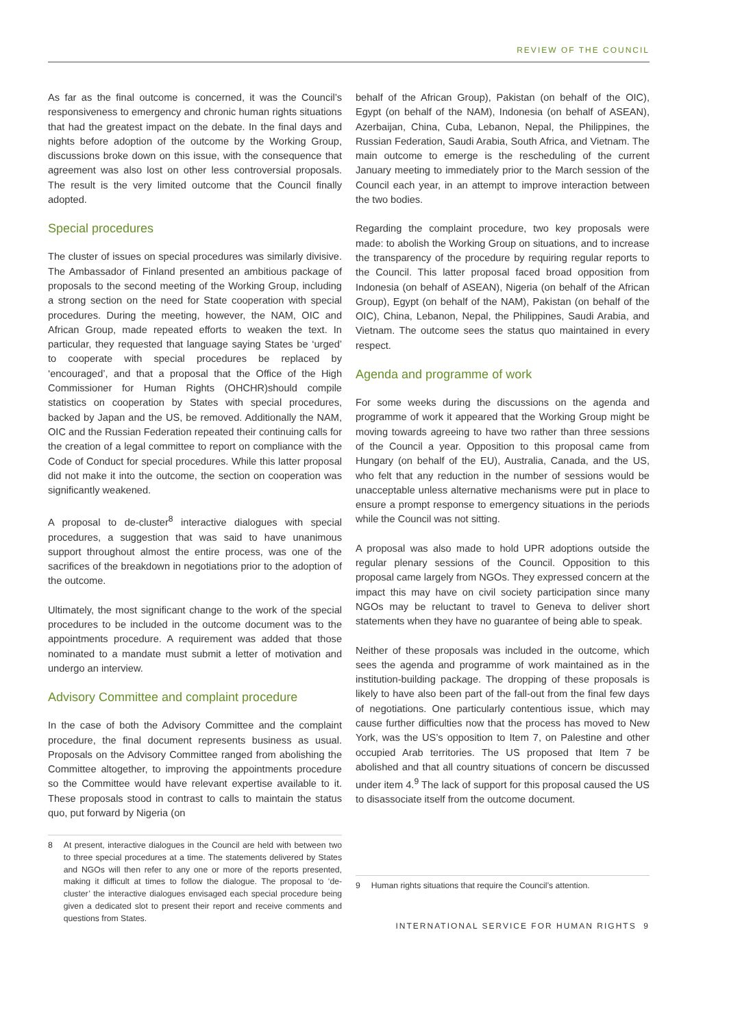REVIEW OF THE COUNCIL
As far as the final outcome is concerned, it was the Council’s responsiveness to emergency and chronic human rights situations that had the greatest impact on the debate. In the final days and nights before adoption of the outcome by the Working Group, discussions broke down on this issue, with the consequence that agreement was also lost on other less controversial proposals. The result is the very limited outcome that the Council finally adopted.
Special procedures
The cluster of issues on special procedures was similarly divisive. The Ambassador of Finland presented an ambitious package of proposals to the second meeting of the Working Group, including a strong section on the need for State cooperation with special procedures. During the meeting, however, the NAM, OIC and African Group, made repeated efforts to weaken the text. In particular, they requested that language saying States be ‘urged’ to cooperate with special procedures be replaced by ‘encouraged’, and that a proposal that the Office of the High Commissioner for Human Rights (OHCHR)should compile statistics on cooperation by States with special procedures, backed by Japan and the US, be removed. Additionally the NAM, OIC and the Russian Federation repeated their continuing calls for the creation of a legal committee to report on compliance with the Code of Conduct for special procedures. While this latter proposal did not make it into the outcome, the section on cooperation was significantly weakened.
A proposal to de-cluster<sup>8</sup> interactive dialogues with special procedures, a suggestion that was said to have unanimous support throughout almost the entire process, was one of the sacrifices of the breakdown in negotiations prior to the adoption of the outcome.
Ultimately, the most significant change to the work of the special procedures to be included in the outcome document was to the appointments procedure. A requirement was added that those nominated to a mandate must submit a letter of motivation and undergo an interview.
Advisory Committee and complaint procedure
In the case of both the Advisory Committee and the complaint procedure, the final document represents business as usual. Proposals on the Advisory Committee ranged from abolishing the Committee altogether, to improving the appointments procedure so the Committee would have relevant expertise available to it. These proposals stood in contrast to calls to maintain the status quo, put forward by Nigeria (on
8 At present, interactive dialogues in the Council are held with between two to three special procedures at a time. The statements delivered by States and NGOs will then refer to any one or more of the reports presented, making it difficult at times to follow the dialogue. The proposal to ‘de-cluster’ the interactive dialogues envisaged each special procedure being given a dedicated slot to present their report and receive comments and questions from States.
behalf of the African Group), Pakistan (on behalf of the OIC), Egypt (on behalf of the NAM), Indonesia (on behalf of ASEAN), Azerbaijan, China, Cuba, Lebanon, Nepal, the Philippines, the Russian Federation, Saudi Arabia, South Africa, and Vietnam. The main outcome to emerge is the rescheduling of the current January meeting to immediately prior to the March session of the Council each year, in an attempt to improve interaction between the two bodies.
Regarding the complaint procedure, two key proposals were made: to abolish the Working Group on situations, and to increase the transparency of the procedure by requiring regular reports to the Council. This latter proposal faced broad opposition from Indonesia (on behalf of ASEAN), Nigeria (on behalf of the African Group), Egypt (on behalf of the NAM), Pakistan (on behalf of the OIC), China, Lebanon, Nepal, the Philippines, Saudi Arabia, and Vietnam. The outcome sees the status quo maintained in every respect.
Agenda and programme of work
For some weeks during the discussions on the agenda and programme of work it appeared that the Working Group might be moving towards agreeing to have two rather than three sessions of the Council a year. Opposition to this proposal came from Hungary (on behalf of the EU), Australia, Canada, and the US, who felt that any reduction in the number of sessions would be unacceptable unless alternative mechanisms were put in place to ensure a prompt response to emergency situations in the periods while the Council was not sitting.
A proposal was also made to hold UPR adoptions outside the regular plenary sessions of the Council. Opposition to this proposal came largely from NGOs. They expressed concern at the impact this may have on civil society participation since many NGOs may be reluctant to travel to Geneva to deliver short statements when they have no guarantee of being able to speak.
Neither of these proposals was included in the outcome, which sees the agenda and programme of work maintained as in the institution-building package. The dropping of these proposals is likely to have also been part of the fall-out from the final few days of negotiations. One particularly contentious issue, which may cause further difficulties now that the process has moved to New York, was the US’s opposition to Item 7, on Palestine and other occupied Arab territories. The US proposed that Item 7 be abolished and that all country situations of concern be discussed under item 4.<sup>9</sup> The lack of support for this proposal caused the US to disassociate itself from the outcome document.
9 Human rights situations that require the Council’s attention.
INTERNATIONAL SERVICE FOR HUMAN RIGHTS 9